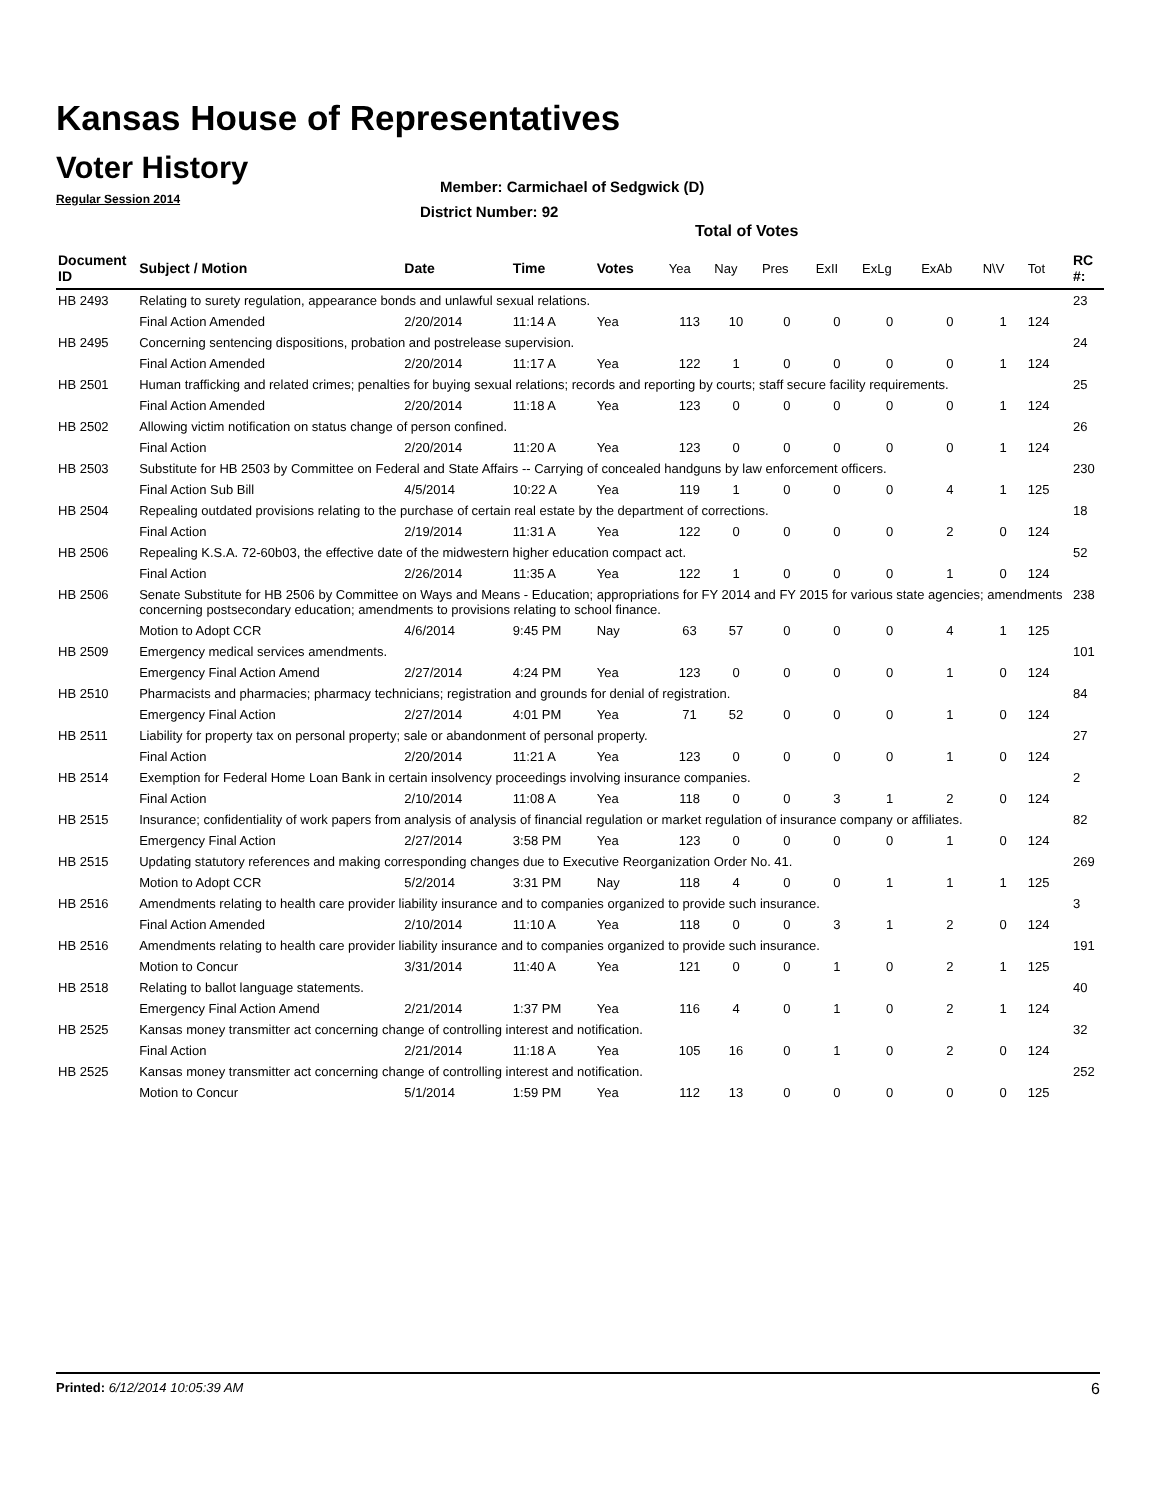Kansas House of Representatives
Voter History
Regular Session 2014
Member: Carmichael of Sedgwick (D)
District Number: 92
Total of Votes
| Document ID | Subject / Motion | Date | Time | Votes | Yea | Nay | Pres | ExII | ExLg | ExAb | N\V | Tot | RC #: |
| --- | --- | --- | --- | --- | --- | --- | --- | --- | --- | --- | --- | --- | --- |
| HB 2493 | Relating to surety regulation, appearance bonds and unlawful sexual relations. | | | | | | | | | | | | 23 |
| | Final Action Amended | 2/20/2014 | 11:14 A | Yea | 113 | 10 | 0 | 0 | 0 | 0 | 1 | 124 | |
| HB 2495 | Concerning sentencing dispositions, probation and postrelease supervision. | | | | | | | | | | | | 24 |
| | Final Action Amended | 2/20/2014 | 11:17 A | Yea | 122 | 1 | 0 | 0 | 0 | 0 | 1 | 124 | |
| HB 2501 | Human trafficking and related crimes; penalties for buying sexual relations; records and reporting by courts; staff secure facility requirements. | | | | | | | | | | | | 25 |
| | Final Action Amended | 2/20/2014 | 11:18 A | Yea | 123 | 0 | 0 | 0 | 0 | 0 | 1 | 124 | |
| HB 2502 | Allowing victim notification on status change of person confined. | | | | | | | | | | | | 26 |
| | Final Action | 2/20/2014 | 11:20 A | Yea | 123 | 0 | 0 | 0 | 0 | 0 | 1 | 124 | |
| HB 2503 | Substitute for HB 2503 by Committee on Federal and State Affairs -- Carrying of concealed handguns by law enforcement officers. | | | | | | | | | | | | 230 |
| | Final Action Sub Bill | 4/5/2014 | 10:22 A | Yea | 119 | 1 | 0 | 0 | 0 | 4 | 1 | 125 | |
| HB 2504 | Repealing outdated provisions relating to the purchase of certain real estate by the department of corrections. | | | | | | | | | | | | 18 |
| | Final Action | 2/19/2014 | 11:31 A | Yea | 122 | 0 | 0 | 0 | 0 | 2 | 0 | 124 | |
| HB 2506 | Repealing K.S.A. 72-60b03, the effective date of the midwestern higher education compact act. | | | | | | | | | | | | 52 |
| | Final Action | 2/26/2014 | 11:35 A | Yea | 122 | 1 | 0 | 0 | 0 | 1 | 0 | 124 | |
| HB 2506 | Senate Substitute for HB 2506 by Committee on Ways and Means - Education; appropriations for FY 2014 and FY 2015 for various state agencies; amendments concerning postsecondary education; amendments to provisions relating to school finance. | | | | | | | | | | | | 238 |
| | Motion to Adopt CCR | 4/6/2014 | 9:45 PM | Nay | 63 | 57 | 0 | 0 | 0 | 4 | 1 | 125 | |
| HB 2509 | Emergency medical services amendments. | | | | | | | | | | | | 101 |
| | Emergency Final Action Amend | 2/27/2014 | 4:24 PM | Yea | 123 | 0 | 0 | 0 | 0 | 1 | 0 | 124 | |
| HB 2510 | Pharmacists and pharmacies; pharmacy technicians; registration and grounds for denial of registration. | | | | | | | | | | | | 84 |
| | Emergency Final Action | 2/27/2014 | 4:01 PM | Yea | 71 | 52 | 0 | 0 | 0 | 1 | 0 | 124 | |
| HB 2511 | Liability for property tax on personal property; sale or abandonment of personal property. | | | | | | | | | | | | 27 |
| | Final Action | 2/20/2014 | 11:21 A | Yea | 123 | 0 | 0 | 0 | 0 | 1 | 0 | 124 | |
| HB 2514 | Exemption for Federal Home Loan Bank in certain insolvency proceedings involving insurance companies. | | | | | | | | | | | | 2 |
| | Final Action | 2/10/2014 | 11:08 A | Yea | 118 | 0 | 0 | 3 | 1 | 2 | 0 | 124 | |
| HB 2515 | Insurance; confidentiality of work papers from analysis of analysis of financial regulation or market regulation of insurance company or affiliates. | | | | | | | | | | | | 82 |
| | Emergency Final Action | 2/27/2014 | 3:58 PM | Yea | 123 | 0 | 0 | 0 | 0 | 1 | 0 | 124 | |
| HB 2515 | Updating statutory references and making corresponding changes due to Executive Reorganization Order No. 41. | | | | | | | | | | | | 269 |
| | Motion to Adopt CCR | 5/2/2014 | 3:31 PM | Nay | 118 | 4 | 0 | 0 | 1 | 1 | 1 | 125 | |
| HB 2516 | Amendments relating to health care provider liability insurance and to companies organized to provide such insurance. | | | | | | | | | | | | 3 |
| | Final Action Amended | 2/10/2014 | 11:10 A | Yea | 118 | 0 | 0 | 3 | 1 | 2 | 0 | 124 | |
| HB 2516 | Amendments relating to health care provider liability insurance and to companies organized to provide such insurance. | | | | | | | | | | | | 191 |
| | Motion to Concur | 3/31/2014 | 11:40 A | Yea | 121 | 0 | 0 | 1 | 0 | 2 | 1 | 125 | |
| HB 2518 | Relating to ballot language statements. | | | | | | | | | | | | 40 |
| | Emergency Final Action Amend | 2/21/2014 | 1:37 PM | Yea | 116 | 4 | 0 | 1 | 0 | 2 | 1 | 124 | |
| HB 2525 | Kansas money transmitter act concerning change of controlling interest and notification. | | | | | | | | | | | | 32 |
| | Final Action | 2/21/2014 | 11:18 A | Yea | 105 | 16 | 0 | 1 | 0 | 2 | 0 | 124 | |
| HB 2525 | Kansas money transmitter act concerning change of controlling interest and notification. | | | | | | | | | | | | 252 |
| | Motion to Concur | 5/1/2014 | 1:59 PM | Yea | 112 | 13 | 0 | 0 | 0 | 0 | 0 | 125 | |
Printed: 6/12/2014 10:05:39 AM 6